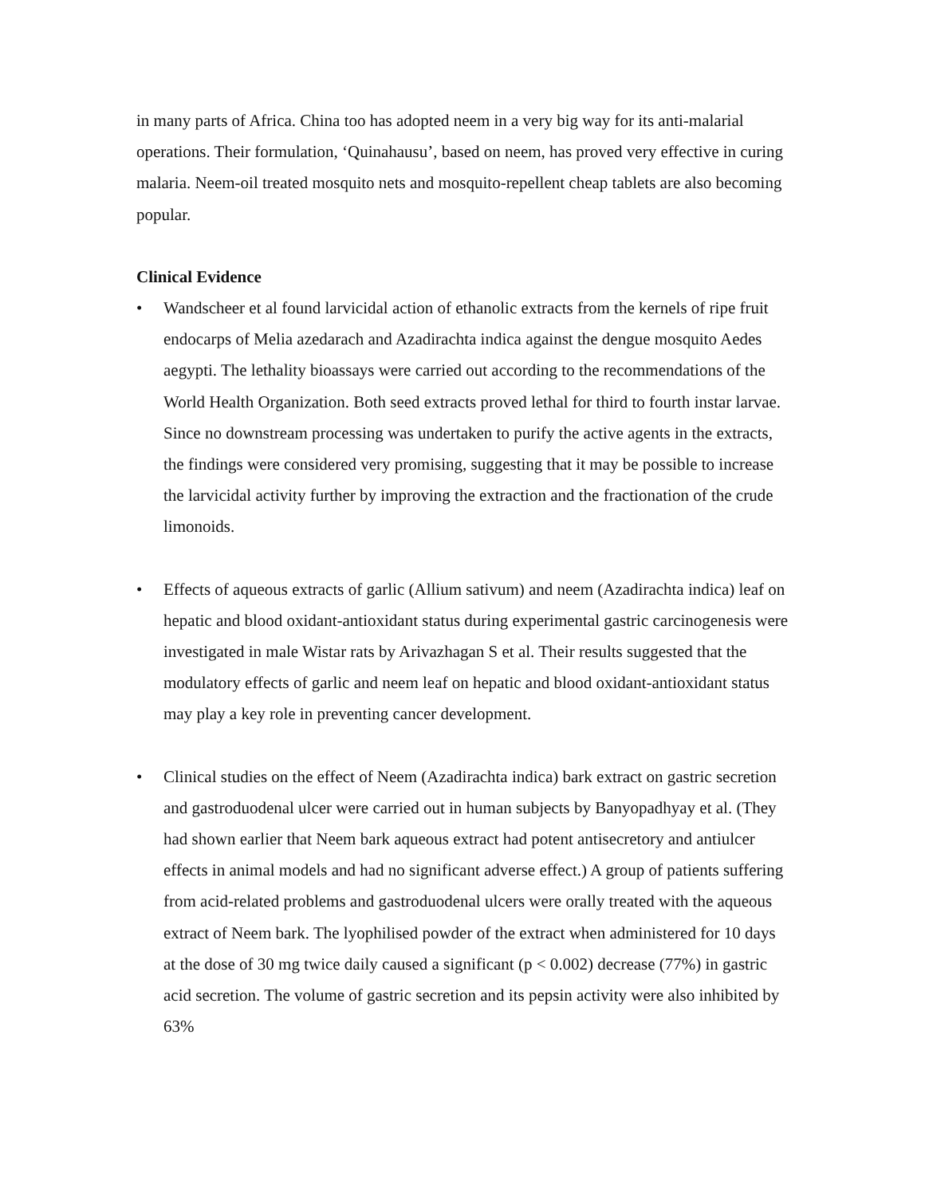in many parts of Africa. China too has adopted neem in a very big way for its anti-malarial operations. Their formulation, ‘Quinahausu’, based on neem, has proved very effective in curing malaria. Neem-oil treated mosquito nets and mosquito-repellent cheap tablets are also becoming popular.
Clinical Evidence
• Wandscheer et al found larvicidal action of ethanolic extracts from the kernels of ripe fruit endocarps of Melia azedarach and Azadirachta indica against the dengue mosquito Aedes aegypti. The lethality bioassays were carried out according to the recommendations of the World Health Organization. Both seed extracts proved lethal for third to fourth instar larvae. Since no downstream processing was undertaken to purify the active agents in the extracts, the findings were considered very promising, suggesting that it may be possible to increase the larvicidal activity further by improving the extraction and the fractionation of the crude limonoids.
• Effects of aqueous extracts of garlic (Allium sativum) and neem (Azadirachta indica) leaf on hepatic and blood oxidant-antioxidant status during experimental gastric carcinogenesis were investigated in male Wistar rats by Arivazhagan S et al. Their results suggested that the modulatory effects of garlic and neem leaf on hepatic and blood oxidant-antioxidant status may play a key role in preventing cancer development.
• Clinical studies on the effect of Neem (Azadirachta indica) bark extract on gastric secretion and gastroduodenal ulcer were carried out in human subjects by Banyopadhyay et al. (They had shown earlier that Neem bark aqueous extract had potent antisecretory and antiulcer effects in animal models and had no significant adverse effect.) A group of patients suffering from acid-related problems and gastroduodenal ulcers were orally treated with the aqueous extract of Neem bark. The lyophilised powder of the extract when administered for 10 days at the dose of 30 mg twice daily caused a significant (p < 0.002) decrease (77%) in gastric acid secretion. The volume of gastric secretion and its pepsin activity were also inhibited by 63%